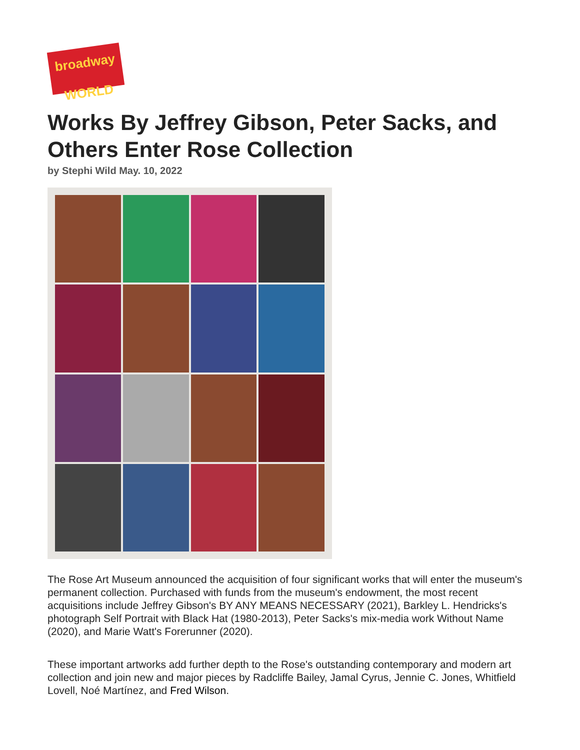broadway WORLD
Works By Jeffrey Gibson, Peter Sacks, and Others Enter Rose Collection
by Stephi Wild May. 10, 2022
The Rose Art Museum announced the acquisition of four significant works that will enter the museum's permanent collection. Purchased with funds from the museum's endowment, the most recent acquisitions include Jeffrey Gibson's BY ANY MEANS NECESSARY (2021), Barkley L. Hendricks's photograph Self Portrait with Black Hat (1980-2013), Peter Sacks's mix-media work Without Name (2020), and Marie Watt's Forerunner (2020).
These important artworks add further depth to the Rose's outstanding contemporary and modern art collection and join new and major pieces by Radcliffe Bailey, Jamal Cyrus, Jennie C. Jones, Whitfield Lovell, Noé Martínez, and Fred Wilson.